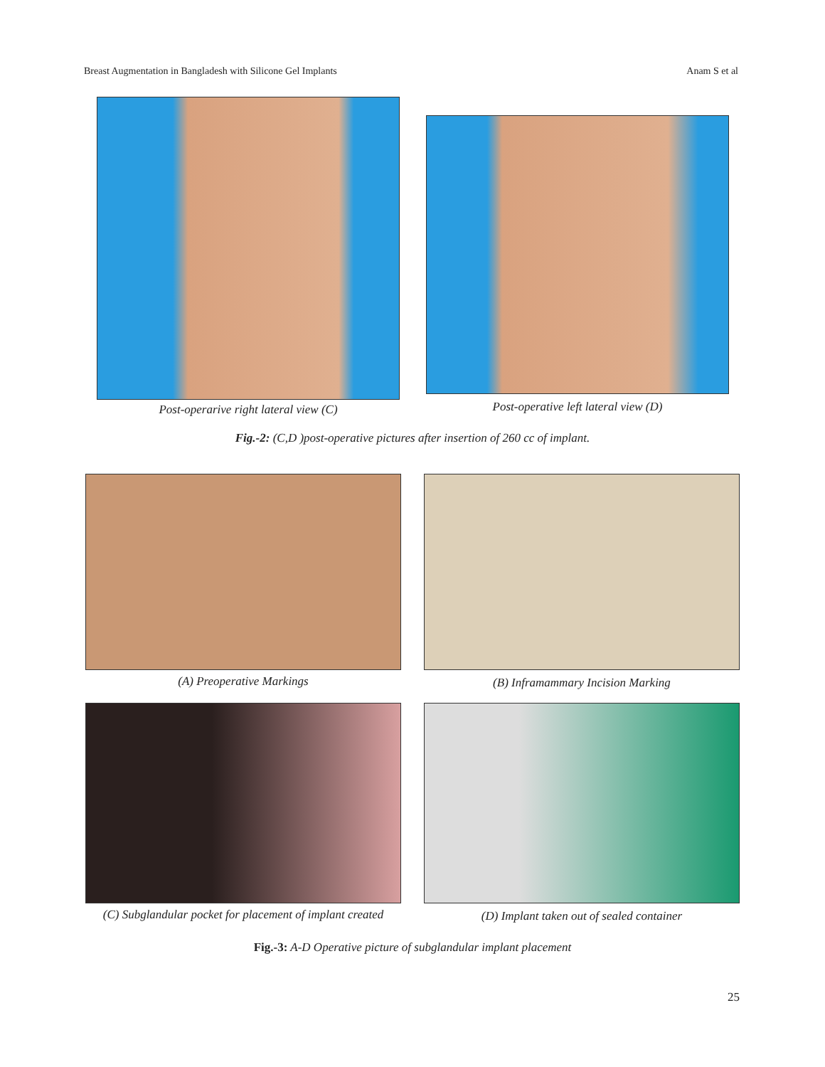Breast Augmentation in Bangladesh with Silicone Gel Implants Anam S et al
Post-operarive right lateral view (C)
Post-operative left lateral view (D)
Fig.-2: (C,D )post-operative pictures after insertion of 260 cc of implant.
(A) Preoperative Markings (B) Inframammary Incision Marking
(C) Subglandular pocket for placement of implant created
(D) Implant taken out of sealed container
Fig.-3: A-D Operative picture of subglandular implant placement
25